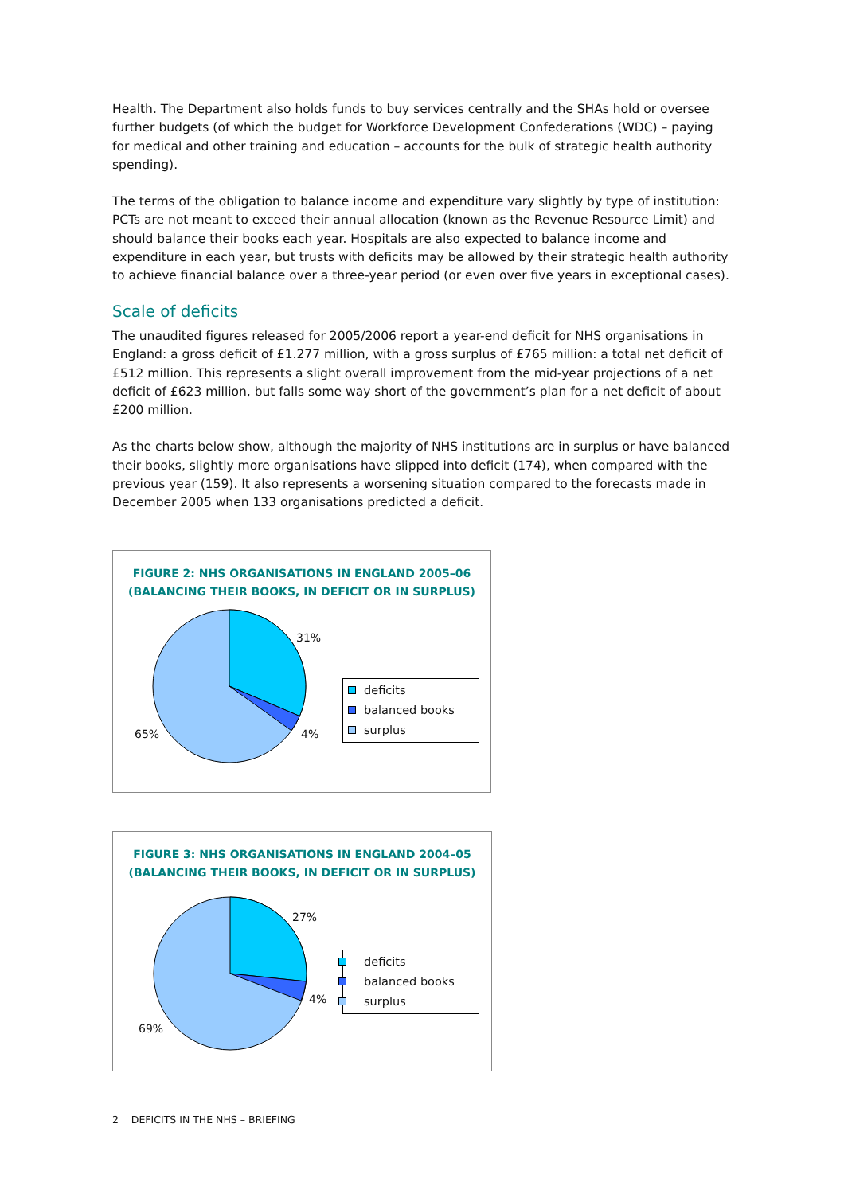Health. The Department also holds funds to buy services centrally and the SHAs hold or oversee further budgets (of which the budget for Workforce Development Confederations (WDC) – paying for medical and other training and education – accounts for the bulk of strategic health authority spending).
The terms of the obligation to balance income and expenditure vary slightly by type of institution: PCTs are not meant to exceed their annual allocation (known as the Revenue Resource Limit) and should balance their books each year. Hospitals are also expected to balance income and expenditure in each year, but trusts with deficits may be allowed by their strategic health authority to achieve financial balance over a three-year period (or even over five years in exceptional cases).
Scale of deficits
The unaudited figures released for 2005/2006 report a year-end deficit for NHS organisations in England: a gross deficit of £1.277 million, with a gross surplus of £765 million: a total net deficit of £512 million. This represents a slight overall improvement from the mid-year projections of a net deficit of £623 million, but falls some way short of the government’s plan for a net deficit of about £200 million.
As the charts below show, although the majority of NHS institutions are in surplus or have balanced their books, slightly more organisations have slipped into deficit (174), when compared with the previous year (159). It also represents a worsening situation compared to the forecasts made in December 2005 when 133 organisations predicted a deficit.
FIGURE 2: NHS ORGANISATIONS IN ENGLAND 2005–06
(BALANCING THEIR BOOKS, IN DEFICIT OR IN SURPLUS)
31%
4% 65%
deficits
balanced books
surplus
FIGURE 3: NHS ORGANISATIONS IN ENGLAND 2004–05
(BALANCING THEIR BOOKS, IN DEFICIT OR IN SURPLUS)
27%
4%
69%
deficits
balanced books
surplus
2 DEFICITS IN THE NHS – BRIEFING